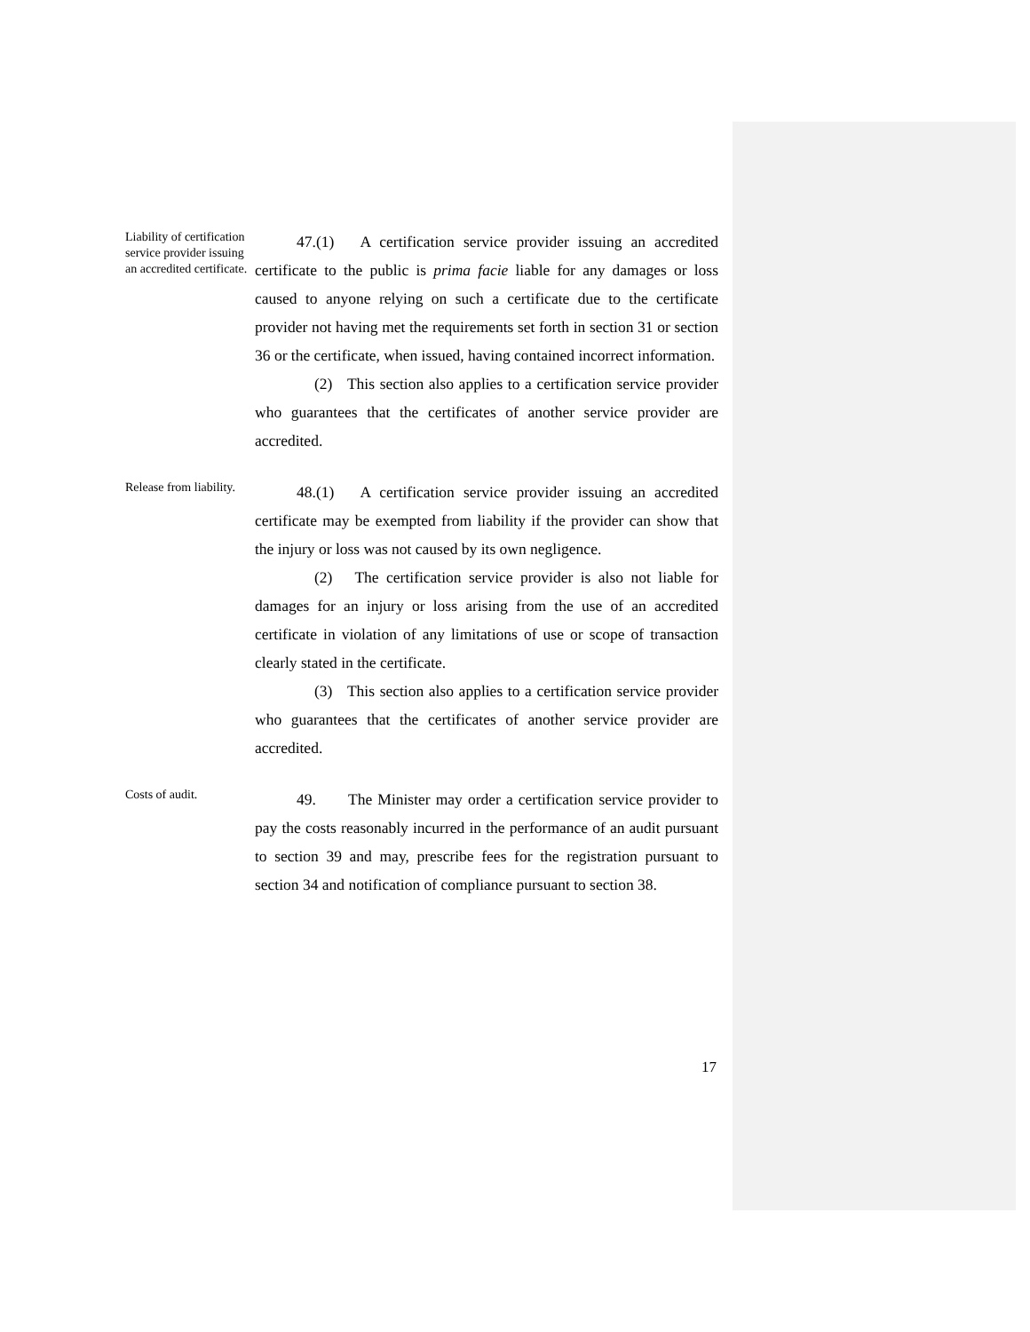Liability of certification service provider issuing an accredited certificate.
47.(1) A certification service provider issuing an accredited certificate to the public is prima facie liable for any damages or loss caused to anyone relying on such a certificate due to the certificate provider not having met the requirements set forth in section 31 or section 36 or the certificate, when issued, having contained incorrect information.
(2) This section also applies to a certification service provider who guarantees that the certificates of another service provider are accredited.
Release from liability.
48.(1) A certification service provider issuing an accredited certificate may be exempted from liability if the provider can show that the injury or loss was not caused by its own negligence.
(2) The certification service provider is also not liable for damages for an injury or loss arising from the use of an accredited certificate in violation of any limitations of use or scope of transaction clearly stated in the certificate.
(3) This section also applies to a certification service provider who guarantees that the certificates of another service provider are accredited.
Costs of audit.
49. The Minister may order a certification service provider to pay the costs reasonably incurred in the performance of an audit pursuant to section 39 and may, prescribe fees for the registration pursuant to section 34 and notification of compliance pursuant to section 38.
17